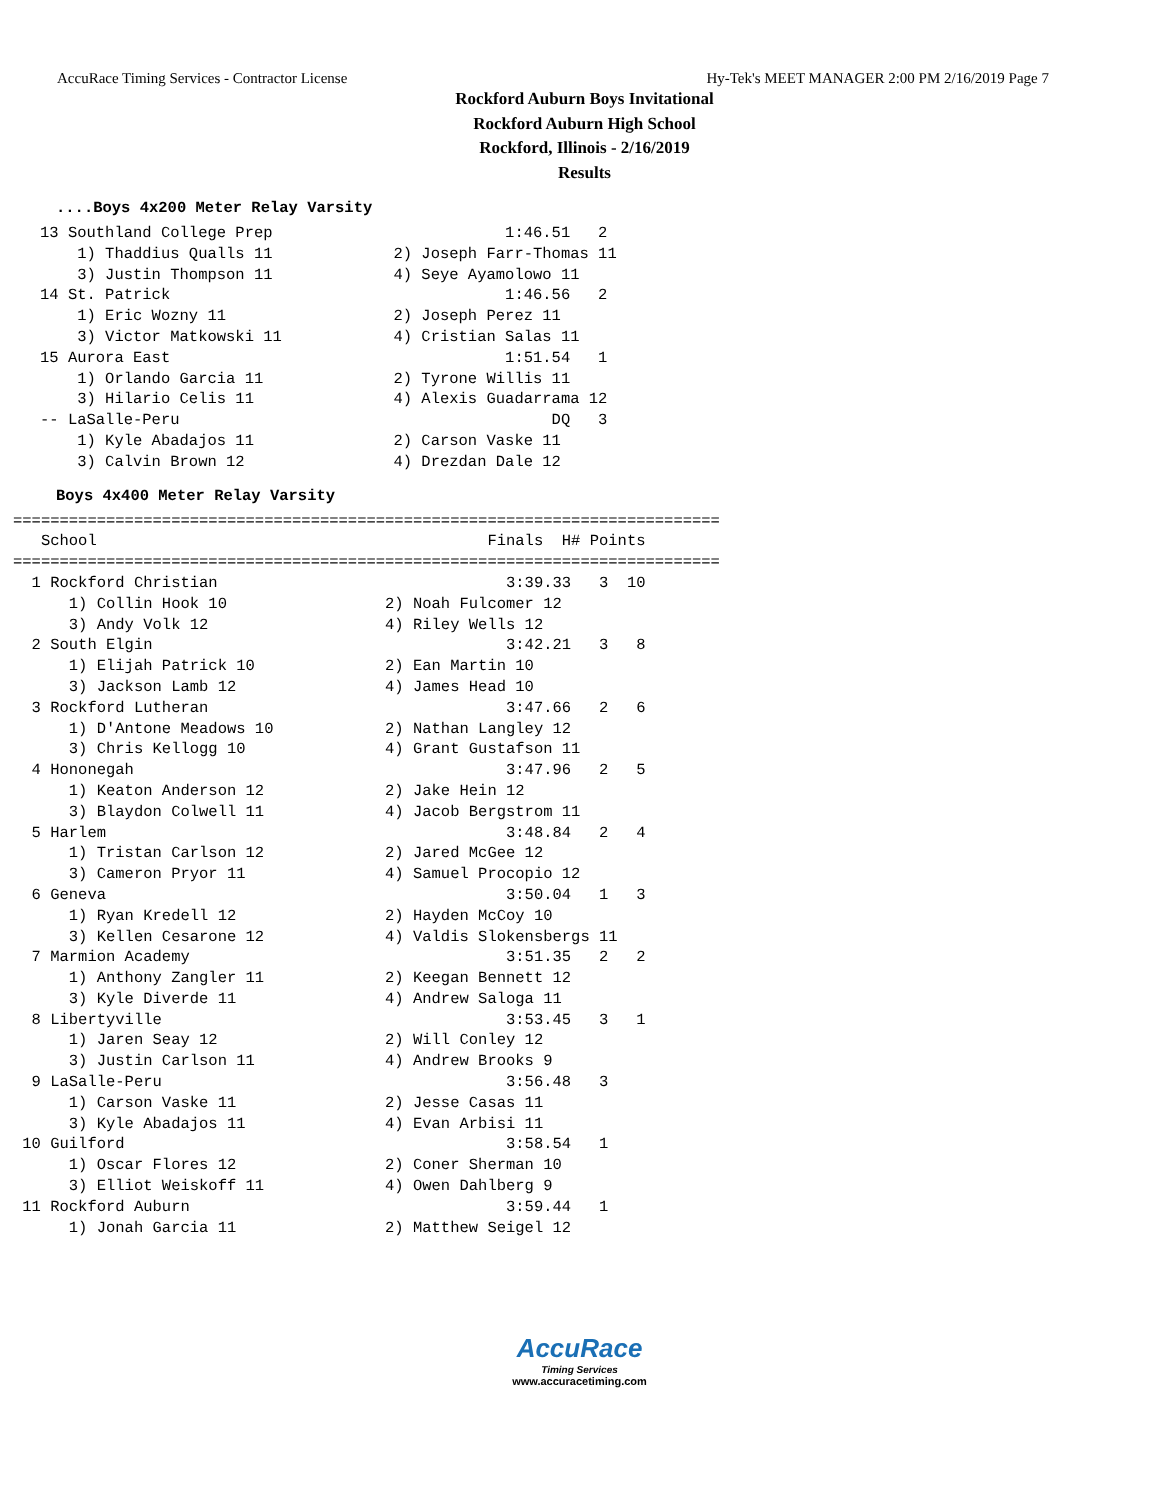AccuRace Timing Services - Contractor License Hy-Tek's MEET MANAGER 2:00 PM 2/16/2019 Page 7
Rockford Auburn Boys Invitational
Rockford Auburn High School
Rockford, Illinois - 2/16/2019
Results
....Boys 4x200 Meter Relay Varsity
13 Southland College Prep                         1:46.51   2
    1) Thaddius Qualls 11             2) Joseph Farr-Thomas 11
    3) Justin Thompson 11             4) Seye Ayamolowo 11
14 St. Patrick                                    1:46.56   2
    1) Eric Wozny 11                  2) Joseph Perez 11
    3) Victor Matkowski 11            4) Cristian Salas 11
15 Aurora East                                    1:51.54   1
    1) Orlando Garcia 11              2) Tyrone Willis 11
    3) Hilario Celis 11               4) Alexis Guadarrama 12
-- LaSalle-Peru                                        DQ   3
    1) Kyle Abadajos 11               2) Carson Vaske 11
    3) Calvin Brown 12                4) Drezdan Dale 12
Boys 4x400 Meter Relay Varsity
============================================================================
   School                                          Finals  H# Points
============================================================================
  1 Rockford Christian                               3:39.33   3  10
      1) Collin Hook 10                 2) Noah Fulcomer 12
      3) Andy Volk 12                   4) Riley Wells 12
  2 South Elgin                                      3:42.21   3   8
      1) Elijah Patrick 10              2) Ean Martin 10
      3) Jackson Lamb 12                4) James Head 10
  3 Rockford Lutheran                                3:47.66   2   6
      1) D'Antone Meadows 10            2) Nathan Langley 12
      3) Chris Kellogg 10               4) Grant Gustafson 11
  4 Hononegah                                        3:47.96   2   5
      1) Keaton Anderson 12             2) Jake Hein 12
      3) Blaydon Colwell 11             4) Jacob Bergstrom 11
  5 Harlem                                           3:48.84   2   4
      1) Tristan Carlson 12             2) Jared McGee 12
      3) Cameron Pryor 11               4) Samuel Procopio 12
  6 Geneva                                           3:50.04   1   3
      1) Ryan Kredell 12                2) Hayden McCoy 10
      3) Kellen Cesarone 12             4) Valdis Slokensbergs 11
  7 Marmion Academy                                  3:51.35   2   2
      1) Anthony Zangler 11             2) Keegan Bennett 12
      3) Kyle Diverde 11                4) Andrew Saloga 11
  8 Libertyville                                     3:53.45   3   1
      1) Jaren Seay 12                  2) Will Conley 12
      3) Justin Carlson 11              4) Andrew Brooks 9
  9 LaSalle-Peru                                     3:56.48   3
      1) Carson Vaske 11                2) Jesse Casas 11
      3) Kyle Abadajos 11               4) Evan Arbisi 11
 10 Guilford                                         3:58.54   1
      1) Oscar Flores 12                2) Coner Sherman 10
      3) Elliot Weiskoff 11             4) Owen Dahlberg 9
 11 Rockford Auburn                                  3:59.44   1
      1) Jonah Garcia 11                2) Matthew Seigel 12
AccuRace
Timing Services
www.accuracetiming.com